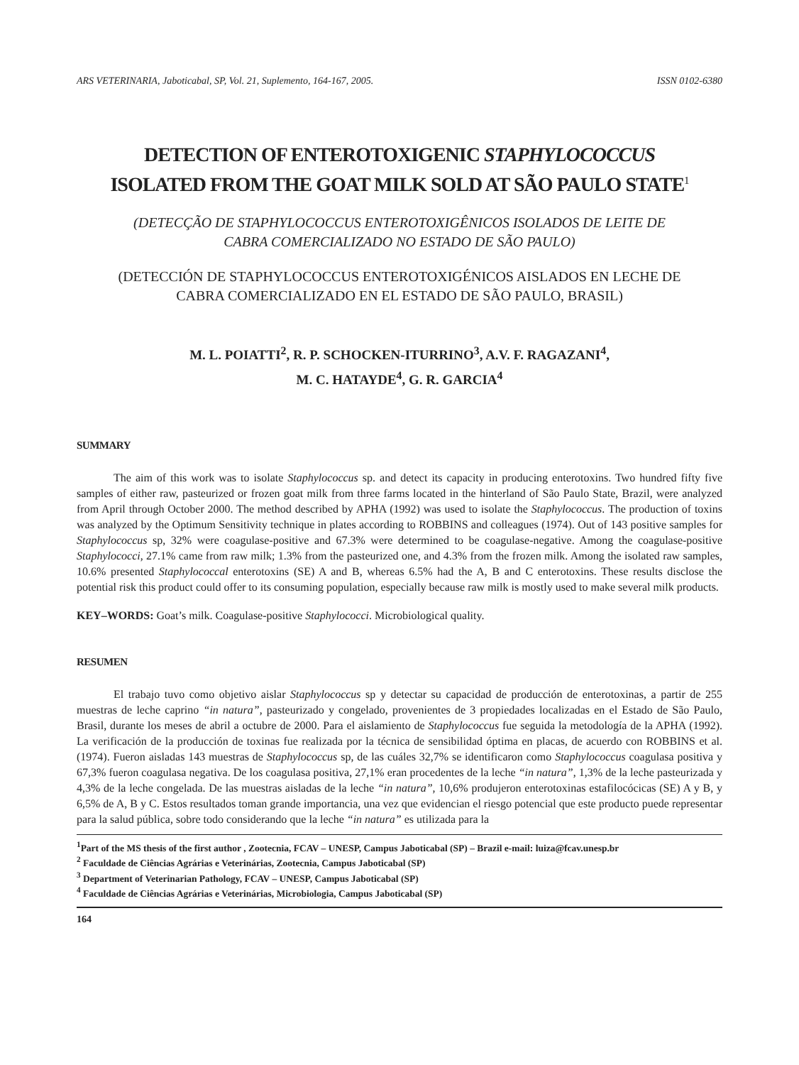ARS VETERINARIA, Jaboticabal, SP, Vol. 21, Suplemento, 164-167, 2005. ISSN 0102-6380
DETECTION OF ENTEROTOXIGENIC STAPHYLOCOCCUS
ISOLATED FROM THE GOAT MILK SOLD AT SÃO PAULO STATE<sup>1</sup>
(DETECÇÃO DE STAPHYLOCOCCUS ENTEROTOXIGÊNICOS ISOLADOS DE LEITE DE
CABRA COMERCIALIZADO NO ESTADO DE SÃO PAULO)
(DETECCIÓN DE STAPHYLOCOCCUS ENTEROTOXIGÉNICOS AISLADOS EN LECHE DE
CABRA COMERCIALIZADO EN EL ESTADO DE SÃO PAULO, BRASIL)
M. L. POIATTI<sup>2</sup>, R. P. SCHOCKEN-ITURRINO<sup>3</sup>, A.V. F. RAGAZANI<sup>4</sup>,
M. C. HATAYDE<sup>4</sup>, G. R. GARCIA<sup>4</sup>
SUMMARY
The aim of this work was to isolate Staphylococcus sp. and detect its capacity in producing enterotoxins. Two hundred fifty five samples of either raw, pasteurized or frozen goat milk from three farms located in the hinterland of São Paulo State, Brazil, were analyzed from April through October 2000. The method described by APHA (1992) was used to isolate the Staphylococcus. The production of toxins was analyzed by the Optimum Sensitivity technique in plates according to ROBBINS and colleagues (1974). Out of 143 positive samples for Staphylococcus sp, 32% were coagulase-positive and 67.3% were determined to be coagulase-negative. Among the coagulase-positive Staphylococci, 27.1% came from raw milk; 1.3% from the pasteurized one, and 4.3% from the frozen milk. Among the isolated raw samples, 10.6% presented Staphylococcal enterotoxins (SE) A and B, whereas 6.5% had the A, B and C enterotoxins. These results disclose the potential risk this product could offer to its consuming population, especially because raw milk is mostly used to make several milk products.
KEY–WORDS: Goat’s milk. Coagulase-positive Staphylococci. Microbiological quality.
RESUMEN
El trabajo tuvo como objetivo aislar Staphylococcus sp y detectar su capacidad de producción de enterotoxinas, a partir de 255 muestras de leche caprino “in natura”, pasteurizado y congelado, provenientes de 3 propiedades localizadas en el Estado de São Paulo, Brasil, durante los meses de abril a octubre de 2000. Para el aislamiento de Staphylococcus fue seguida la metodología de la APHA (1992). La verificación de la producción de toxinas fue realizada por la técnica de sensibilidad óptima en placas, de acuerdo con ROBBINS et al. (1974). Fueron aisladas 143 muestras de Staphylococcus sp, de las cuáles 32,7% se identificaron como Staphylococcus coagulasa positiva y 67,3% fueron coagulasa negativa. De los coagulasa positiva, 27,1% eran procedentes de la leche “in natura”, 1,3% de la leche pasteurizada y 4,3% de la leche congelada. De las muestras aisladas de la leche “in natura”, 10,6% produjeron enterotoxinas estafilocócicas (SE) A y B, y 6,5% de A, B y C. Estos resultados toman grande importancia, una vez que evidencian el riesgo potencial que este producto puede representar para la salud pública, sobre todo considerando que la leche “in natura” es utilizada para la
<sup>1</sup> Part of the MS thesis of the first author , Zootecnia, FCAV – UNESP, Campus Jaboticabal (SP) – Brazil e-mail: luiza@fcav.unesp.br
<sup>2</sup> Faculdade de Ciências Agrárias e Veterinárias, Zootecnia, Campus Jaboticabal (SP)
<sup>3</sup> Department of Veterinarian Pathology, FCAV – UNESP, Campus Jaboticabal (SP)
<sup>4</sup> Faculdade de Ciências Agrárias e Veterinárias, Microbiologia, Campus Jaboticabal (SP)
164